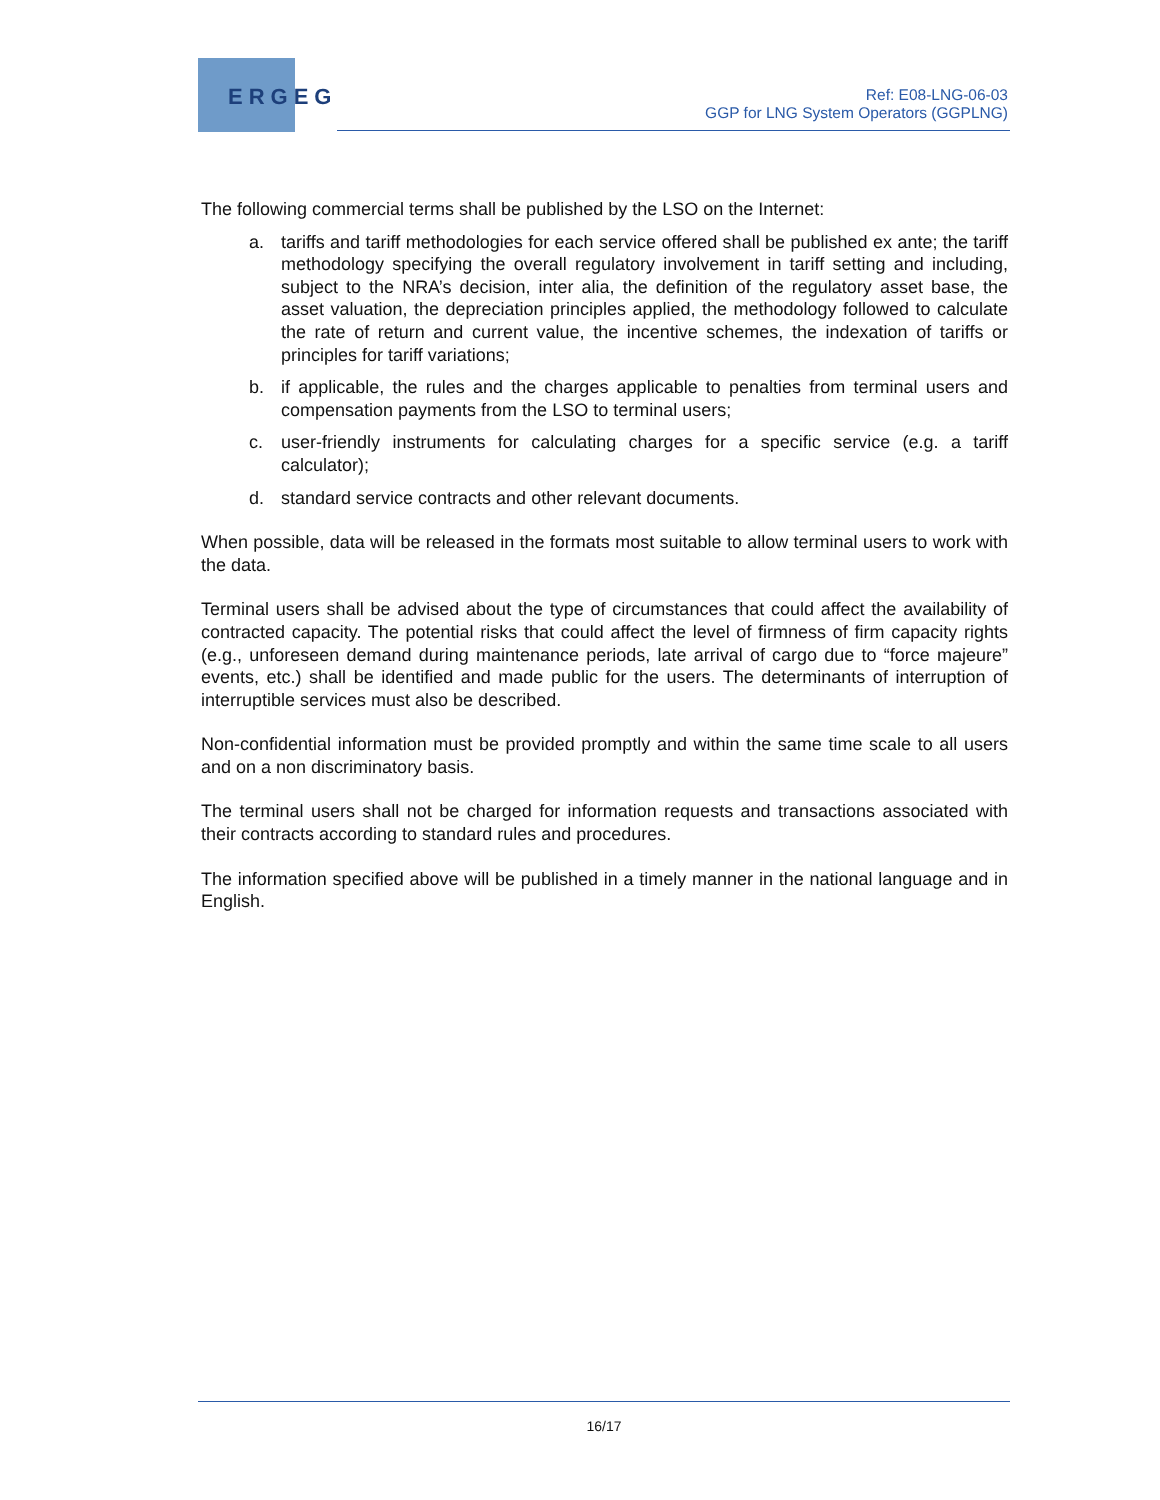ERGEG
Ref: E08-LNG-06-03
GGP for LNG System Operators (GGPLNG)
The following commercial terms shall be published by the LSO on the Internet:
a. tariffs and tariff methodologies for each service offered shall be published ex ante; the tariff methodology specifying the overall regulatory involvement in tariff setting and including, subject to the NRA’s decision, inter alia, the definition of the regulatory asset base, the asset valuation, the depreciation principles applied, the methodology followed to calculate the rate of return and current value, the incentive schemes, the indexation of tariffs or principles for tariff variations;
b. if applicable, the rules and the charges applicable to penalties from terminal users and compensation payments from the LSO to terminal users;
c. user-friendly instruments for calculating charges for a specific service (e.g. a tariff calculator);
d. standard service contracts and other relevant documents.
When possible, data will be released in the formats most suitable to allow terminal users to work with the data.
Terminal users shall be advised about the type of circumstances that could affect the availability of contracted capacity. The potential risks that could affect the level of firmness of firm capacity rights (e.g., unforeseen demand during maintenance periods, late arrival of cargo due to “force majeure” events, etc.) shall be identified and made public for the users. The determinants of interruption of interruptible services must also be described.
Non-confidential information must be provided promptly and within the same time scale to all users and on a non discriminatory basis.
The terminal users shall not be charged for information requests and transactions associated with their contracts according to standard rules and procedures.
The information specified above will be published in a timely manner in the national language and in English.
16/17